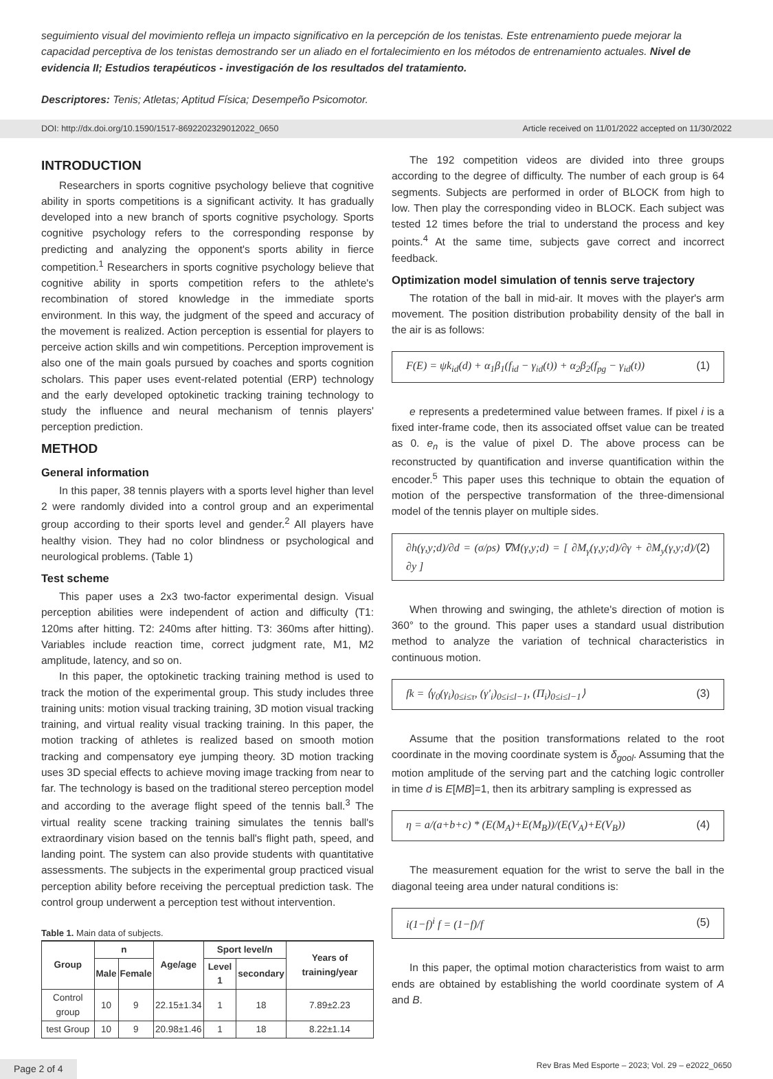seguimiento visual del movimiento refleja un impacto significativo en la percepción de los tenistas. Este entrenamiento puede mejorar la capacidad perceptiva de los tenistas demostrando ser un aliado en el fortalecimiento en los métodos de entrenamiento actuales. Nivel de evidencia II; Estudios terapéuticos - investigación de los resultados del tratamiento.
Descriptores: Tenis; Atletas; Aptitud Física; Desempeño Psicomotor.
DOI: http://dx.doi.org/10.1590/1517-8692202329012022_0650 Article received on 11/01/2022 accepted on 11/30/2022
INTRODUCTION
Researchers in sports cognitive psychology believe that cognitive ability in sports competitions is a significant activity. It has gradually developed into a new branch of sports cognitive psychology. Sports cognitive psychology refers to the corresponding response by predicting and analyzing the opponent's sports ability in fierce competition.<sup>1</sup> Researchers in sports cognitive psychology believe that cognitive ability in sports competition refers to the athlete's recombination of stored knowledge in the immediate sports environment. In this way, the judgment of the speed and accuracy of the movement is realized. Action perception is essential for players to perceive action skills and win competitions. Perception improvement is also one of the main goals pursued by coaches and sports cognition scholars. This paper uses event-related potential (ERP) technology and the early developed optokinetic tracking training technology to study the influence and neural mechanism of tennis players' perception prediction.
METHOD
General information
In this paper, 38 tennis players with a sports level higher than level 2 were randomly divided into a control group and an experimental group according to their sports level and gender.<sup>2</sup> All players have healthy vision. They had no color blindness or psychological and neurological problems. (Table 1)
Test scheme
This paper uses a 2x3 two-factor experimental design. Visual perception abilities were independent of action and difficulty (T1: 120ms after hitting. T2: 240ms after hitting. T3: 360ms after hitting). Variables include reaction time, correct judgment rate, M1, M2 amplitude, latency, and so on.
In this paper, the optokinetic tracking training method is used to track the motion of the experimental group. This study includes three training units: motion visual tracking training, 3D motion visual tracking training, and virtual reality visual tracking training. In this paper, the motion tracking of athletes is realized based on smooth motion tracking and compensatory eye jumping theory. 3D motion tracking uses 3D special effects to achieve moving image tracking from near to far. The technology is based on the traditional stereo perception model and according to the average flight speed of the tennis ball.<sup>3</sup> The virtual reality scene tracking training simulates the tennis ball's extraordinary vision based on the tennis ball's flight path, speed, and landing point. The system can also provide students with quantitative assessments. The subjects in the experimental group practiced visual perception ability before receiving the perceptual prediction task. The control group underwent a perception test without intervention.
Table 1. Main data of subjects.
| Group | n | | Age/age | Sport level/n | | Years of training/year |
| --- | --- | --- | --- | --- | --- | --- |
| | Male | Female | | Level 1 | secondary | |
| Control group | 10 | 9 | 22.15±1.34 | 1 | 18 | 7.89±2.23 |
| test Group | 10 | 9 | 20.98±1.46 | 1 | 18 | 8.22±1.14 |
The 192 competition videos are divided into three groups according to the degree of difficulty. The number of each group is 64 segments. Subjects are performed in order of BLOCK from high to low. Then play the corresponding video in BLOCK. Each subject was tested 12 times before the trial to understand the process and key points.<sup>4</sup> At the same time, subjects gave correct and incorrect feedback.
Optimization model simulation of tennis serve trajectory
The rotation of the ball in mid-air. It moves with the player's arm movement. The position distribution probability density of the ball in the air is as follows:
F(E) = ψk<sub>id</sub>(d) + α<sub>1</sub>β<sub>1</sub>(f<sub>id</sub> − γ<sub>id</sub>(t)) + α<sub>2</sub>β<sub>2</sub>(f<sub>pg</sub> − γ<sub>id</sub>(t)) (1)
e represents a predetermined value between frames. If pixel i is a fixed inter-frame code, then its associated offset value can be treated as 0. e<sub>n</sub> is the value of pixel D. The above process can be reconstructed by quantification and inverse quantification within the encoder.<sup>5</sup> This paper uses this technique to obtain the equation of motion of the perspective transformation of the three-dimensional model of the tennis player on multiple sides.
∂h(γ,y;d)/∂d = (σ/ρs) ∇M(γ,y;d) = [ ∂M<sub>γ</sub>(γ,y;d)/∂γ + ∂M<sub>y</sub>(γ,y;d)/∂y ] (2)
When throwing and swinging, the athlete's direction of motion is 360° to the ground. This paper uses a standard usual distribution method to analyze the variation of technical characteristics in continuous motion.
fk = ⟨γ<sub>0</sub>(γ<sub>i</sub>)<sub>0≤i≤τ</sub>, (γ′<sub>i</sub>)<sub>0≤i≤l−1</sub>, (Π<sub>i</sub>)<sub>0≤i≤l−1</sub>⟩ (3)
Assume that the position transformations related to the root coordinate in the moving coordinate system is δ<sub>gool</sub>. Assuming that the motion amplitude of the serving part and the catching logic controller in time d is E[MB]=1, then its arbitrary sampling is expressed as
η = a/(a+b+c) * (E(M<sub>A</sub>)+E(M<sub>B</sub>))/(E(V<sub>A</sub>)+E(V<sub>B</sub>)) (4)
The measurement equation for the wrist to serve the ball in the diagonal teeing area under natural conditions is:
i(1−f)<sup>i</sup> f = (1−f)/f (5)
In this paper, the optimal motion characteristics from waist to arm ends are obtained by establishing the world coordinate system of A and B.
Page 2 of 4 Rev Bras Med Esporte – 2023; Vol. 29 – e2022_0650